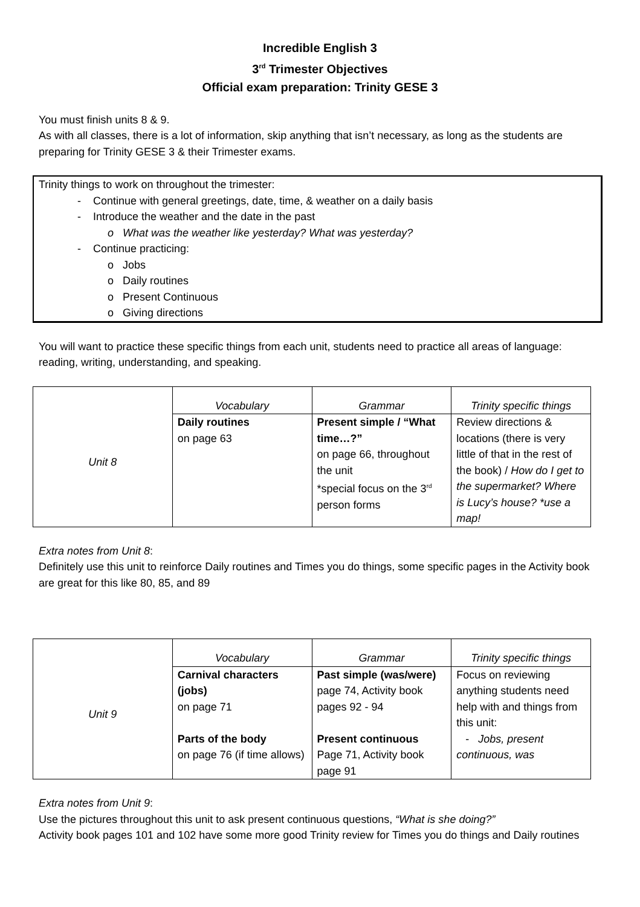Incredible English 3
3<sup>rd</sup> Trimester Objectives
Official exam preparation: Trinity GESE 3
You must finish units 8 & 9.
As with all classes, there is a lot of information, skip anything that isn’t necessary, as long as the students are preparing for Trinity GESE 3 & their Trimester exams.
Trinity things to work on throughout the trimester:
- Continue with general greetings, date, time, & weather on a daily basis
- Introduce the weather and the date in the past
o What was the weather like yesterday? What was yesterday?
- Continue practicing:
o Jobs
o Daily routines
o Present Continuous
o Giving directions
You will want to practice these specific things from each unit, students need to practice all areas of language: reading, writing, understanding, and speaking.
| Unit 8 | Vocabulary | Grammar | Trinity specific things |
| | Daily routines on page 63 | Present simple / “What time…?” on page 66, throughout the unit *special focus on the 3<sup>rd</sup> person forms | Review directions & locations (there is very little of that in the rest of the book) / How do I get to the supermarket? Where is Lucy’s house? *use a map! |
Extra notes from Unit 8:
Definitely use this unit to reinforce Daily routines and Times you do things, some specific pages in the Activity book are great for this like 80, 85, and 89
| Unit 9 | Vocabulary | Grammar | Trinity specific things |
| | Carnival characters (jobs) on page 71 Parts of the body on page 76 (if time allows) | Past simple (was/were) page 74, Activity book pages 92 - 94 Present continuous Page 71, Activity book page 91 | Focus on reviewing anything students need help with and things from this unit: - Jobs, present continuous, was |
Extra notes from Unit 9:
Use the pictures throughout this unit to ask present continuous questions, “What is she doing?”
Activity book pages 101 and 102 have some more good Trinity review for Times you do things and Daily routines